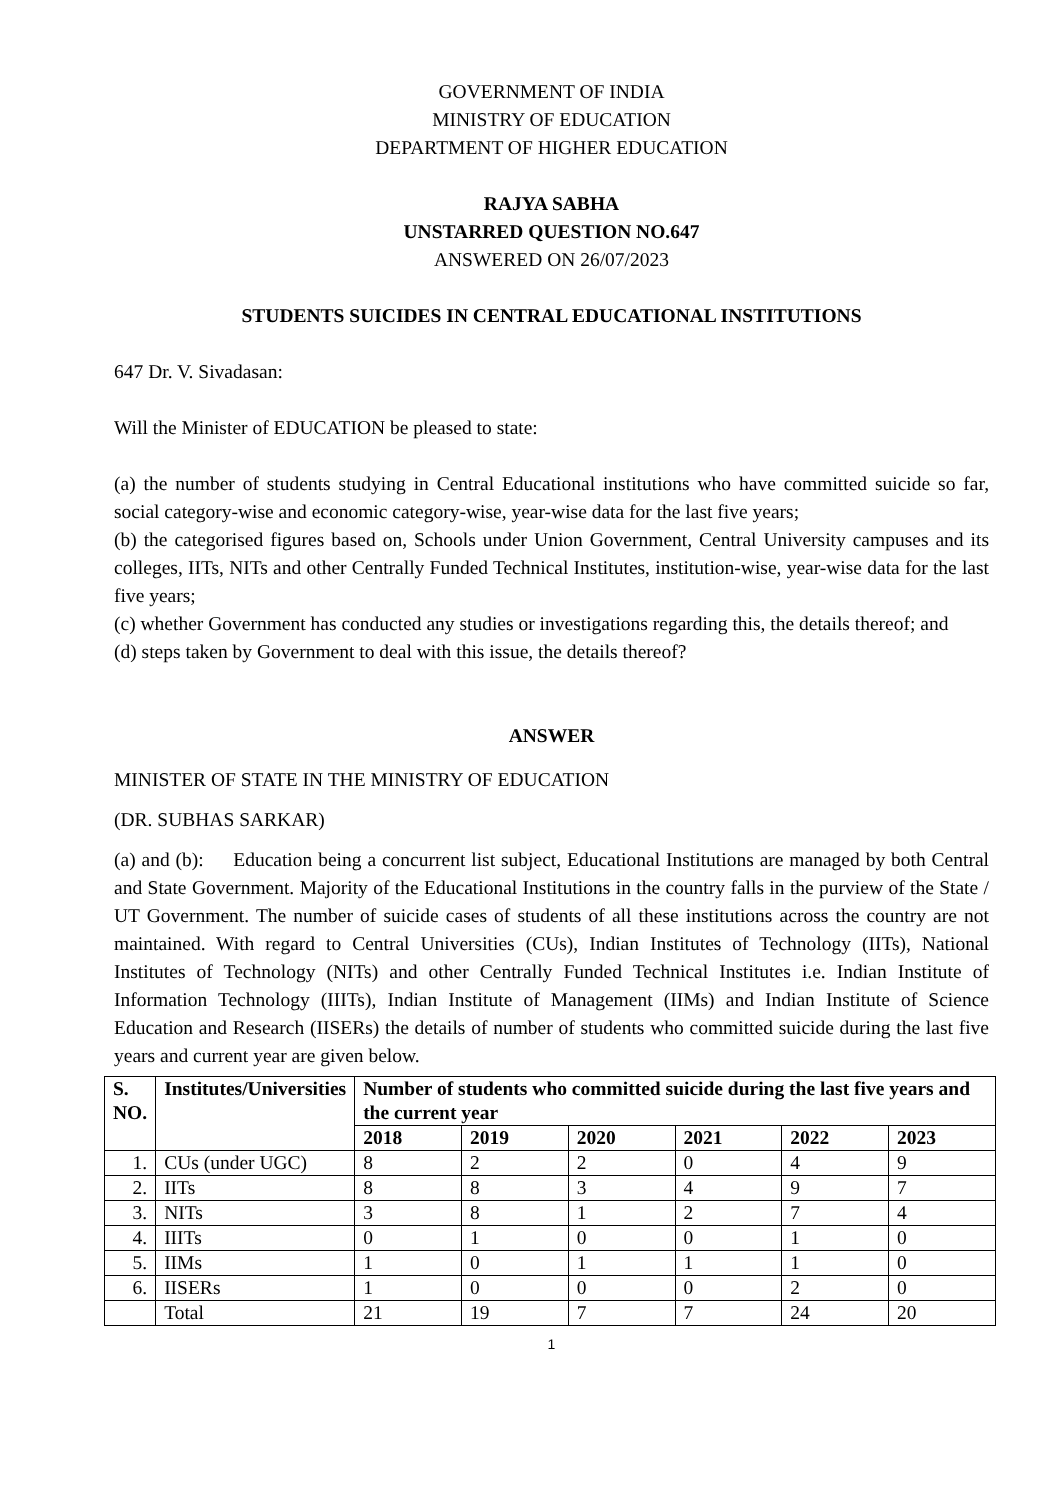GOVERNMENT OF INDIA
MINISTRY OF EDUCATION
DEPARTMENT OF HIGHER EDUCATION
RAJYA SABHA
UNSTARRED QUESTION NO.647
ANSWERED ON 26/07/2023
STUDENTS SUICIDES IN CENTRAL EDUCATIONAL INSTITUTIONS
647 Dr. V. Sivadasan:
Will the Minister of EDUCATION be pleased to state:
(a) the number of students studying in Central Educational institutions who have committed suicide so far, social category-wise and economic category-wise, year-wise data for the last five years;
(b) the categorised figures based on, Schools under Union Government, Central University campuses and its colleges, IITs, NITs and other Centrally Funded Technical Institutes, institution-wise, year-wise data for the last five years;
(c) whether Government has conducted any studies or investigations regarding this, the details thereof; and
(d) steps taken by Government to deal with this issue, the details thereof?
ANSWER
MINISTER OF STATE IN THE MINISTRY OF EDUCATION
(DR. SUBHAS SARKAR)
(a) and (b): Education being a concurrent list subject, Educational Institutions are managed by both Central and State Government. Majority of the Educational Institutions in the country falls in the purview of the State / UT Government. The number of suicide cases of students of all these institutions across the country are not maintained. With regard to Central Universities (CUs), Indian Institutes of Technology (IITs), National Institutes of Technology (NITs) and other Centrally Funded Technical Institutes i.e. Indian Institute of Information Technology (IIITs), Indian Institute of Management (IIMs) and Indian Institute of Science Education and Research (IISERs) the details of number of students who committed suicide during the last five years and current year are given below.
| S. NO. | Institutes/Universities | Number of students who committed suicide during the last five years and the current year | | | | | |
| --- | --- | --- | --- | --- | --- | --- | --- |
| | | 2018 | 2019 | 2020 | 2021 | 2022 | 2023 |
| 1. | CUs (under UGC) | 8 | 2 | 2 | 0 | 4 | 9 |
| 2. | IITs | 8 | 8 | 3 | 4 | 9 | 7 |
| 3. | NITs | 3 | 8 | 1 | 2 | 7 | 4 |
| 4. | IIITs | 0 | 1 | 0 | 0 | 1 | 0 |
| 5. | IIMs | 1 | 0 | 1 | 1 | 1 | 0 |
| 6. | IISERs | 1 | 0 | 0 | 0 | 2 | 0 |
| | Total | 21 | 19 | 7 | 7 | 24 | 20 |
1